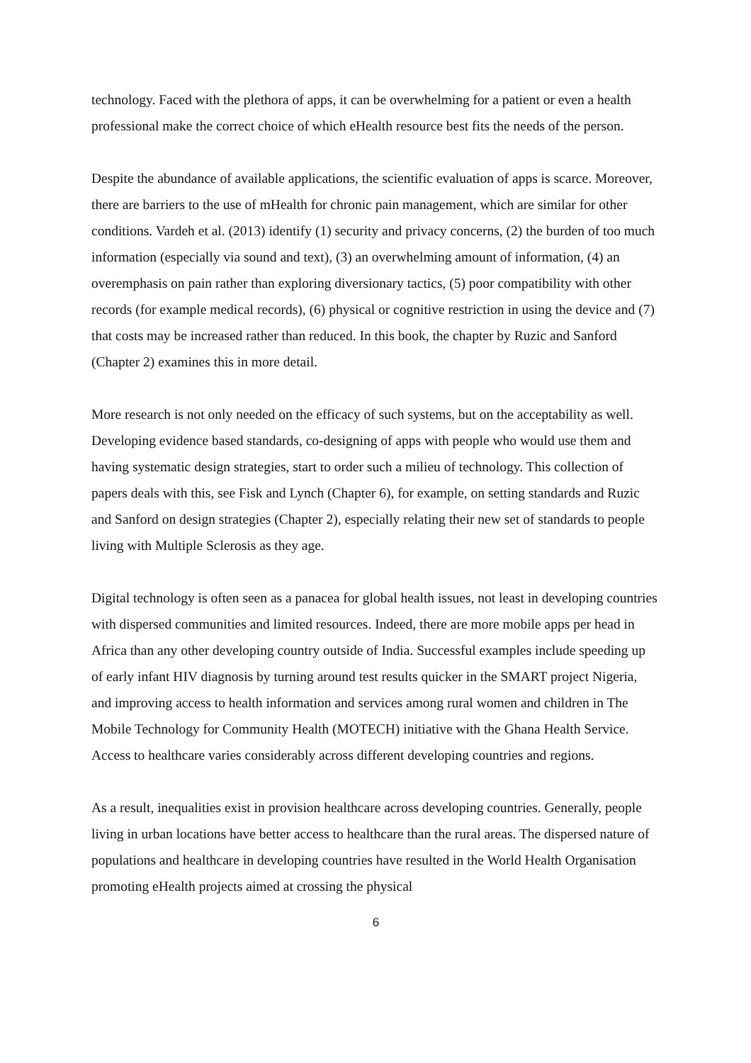technology. Faced with the plethora of apps, it can be overwhelming for a patient or even a health professional make the correct choice of which eHealth resource best fits the needs of the person.
Despite the abundance of available applications, the scientific evaluation of apps is scarce. Moreover, there are barriers to the use of mHealth for chronic pain management, which are similar for other conditions. Vardeh et al. (2013) identify (1) security and privacy concerns, (2) the burden of too much information (especially via sound and text), (3) an overwhelming amount of information, (4) an overemphasis on pain rather than exploring diversionary tactics, (5) poor compatibility with other records (for example medical records), (6) physical or cognitive restriction in using the device and (7) that costs may be increased rather than reduced. In this book, the chapter by Ruzic and Sanford (Chapter 2) examines this in more detail.
More research is not only needed on the efficacy of such systems, but on the acceptability as well. Developing evidence based standards, co-designing of apps with people who would use them and having systematic design strategies, start to order such a milieu of technology. This collection of papers deals with this, see Fisk and Lynch (Chapter 6), for example, on setting standards and Ruzic and Sanford on design strategies (Chapter 2), especially relating their new set of standards to people living with Multiple Sclerosis as they age.
Digital technology is often seen as a panacea for global health issues, not least in developing countries with dispersed communities and limited resources. Indeed, there are more mobile apps per head in Africa than any other developing country outside of India. Successful examples include speeding up of early infant HIV diagnosis by turning around test results quicker in the SMART project Nigeria, and improving access to health information and services among rural women and children in The Mobile Technology for Community Health (MOTECH) initiative with the Ghana Health Service. Access to healthcare varies considerably across different developing countries and regions.
As a result, inequalities exist in provision healthcare across developing countries. Generally, people living in urban locations have better access to healthcare than the rural areas. The dispersed nature of populations and healthcare in developing countries have resulted in the World Health Organisation promoting eHealth projects aimed at crossing the physical
6